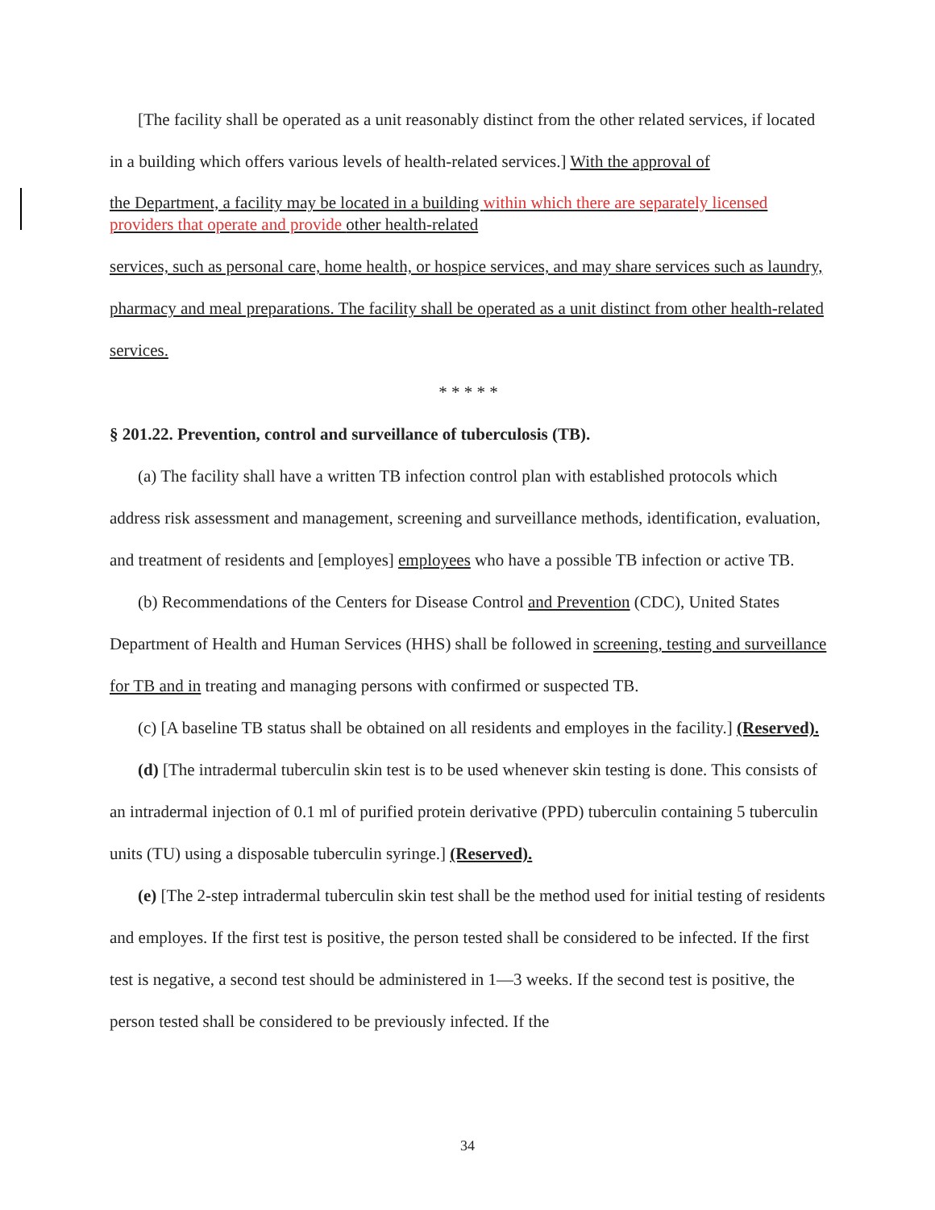[The facility shall be operated as a unit reasonably distinct from the other related services, if located in a building which offers various levels of health-related services.] With the approval of
the Department, a facility may be located in a building within which there are separately licensed providers that operate and provide other health-related
services, such as personal care, home health, or hospice services, and may share services such as laundry, pharmacy and meal preparations. The facility shall be operated as a unit distinct from other health-related services.
* * * * *
§ 201.22. Prevention, control and surveillance of tuberculosis (TB).
(a) The facility shall have a written TB infection control plan with established protocols which address risk assessment and management, screening and surveillance methods, identification, evaluation, and treatment of residents and [employes] employees who have a possible TB infection or active TB.
(b) Recommendations of the Centers for Disease Control and Prevention (CDC), United States Department of Health and Human Services (HHS) shall be followed in screening, testing and surveillance for TB and in treating and managing persons with confirmed or suspected TB.
(c) [A baseline TB status shall be obtained on all residents and employes in the facility.] (Reserved).
(d) [The intradermal tuberculin skin test is to be used whenever skin testing is done. This consists of an intradermal injection of 0.1 ml of purified protein derivative (PPD) tuberculin containing 5 tuberculin units (TU) using a disposable tuberculin syringe.] (Reserved).
(e) [The 2-step intradermal tuberculin skin test shall be the method used for initial testing of residents and employes. If the first test is positive, the person tested shall be considered to be infected. If the first test is negative, a second test should be administered in 1—3 weeks. If the second test is positive, the person tested shall be considered to be previously infected. If the
34